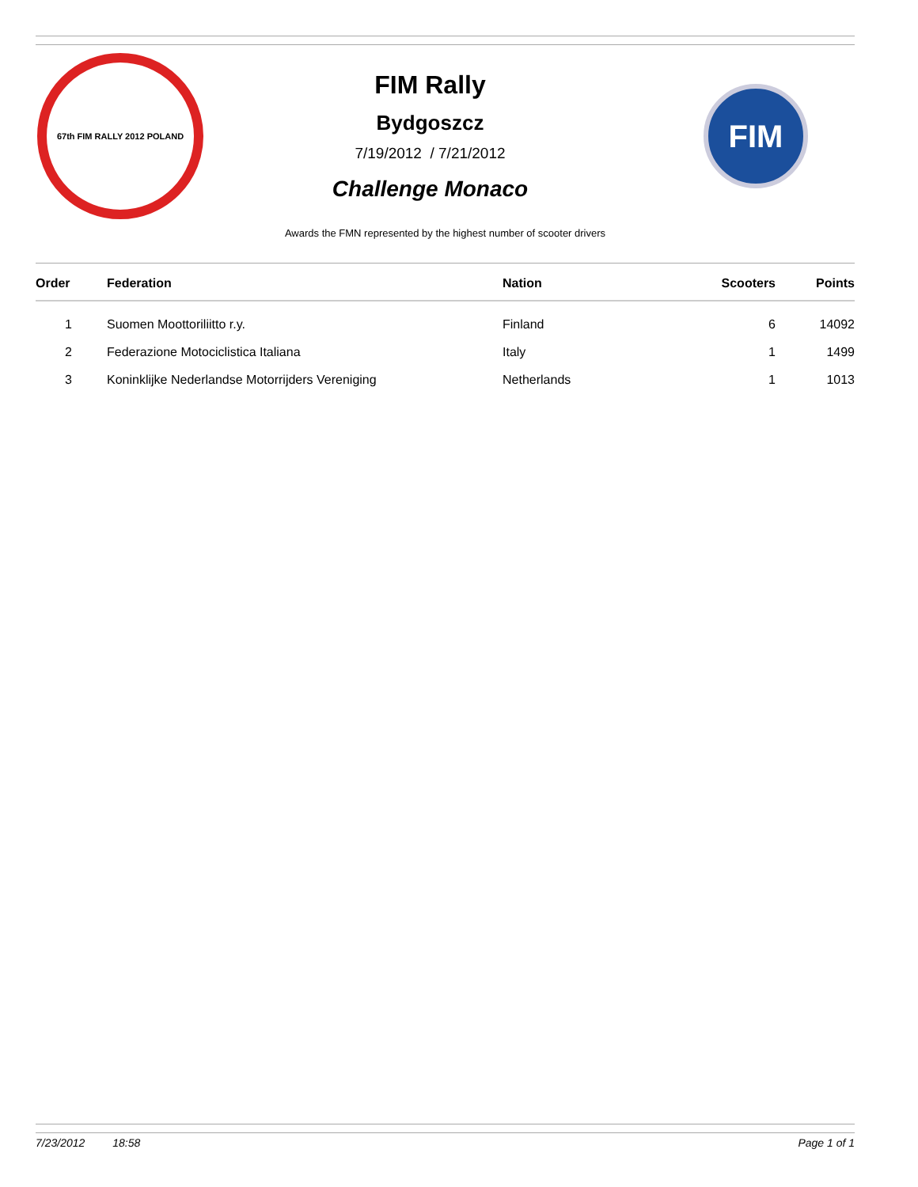67th FIM RALLY 2012 POLAND
FIM Rally
Bydgoszcz
7/19/2012 / 7/21/2012
Challenge Monaco
FIM
Awards the FMN represented by the highest number of scooter drivers
| Order | Federation | Nation | Scooters | Points |
| --- | --- | --- | --- | --- |
| 1 | Suomen Moottoriliitto r.y. | Finland | 6 | 14092 |
| 2 | Federazione Motociclistica Italiana | Italy | 1 | 1499 |
| 3 | Koninklijke Nederlandse Motorrijders Vereniging | Netherlands | 1 | 1013 |
7/23/2012 18:58 Page 1 of 1